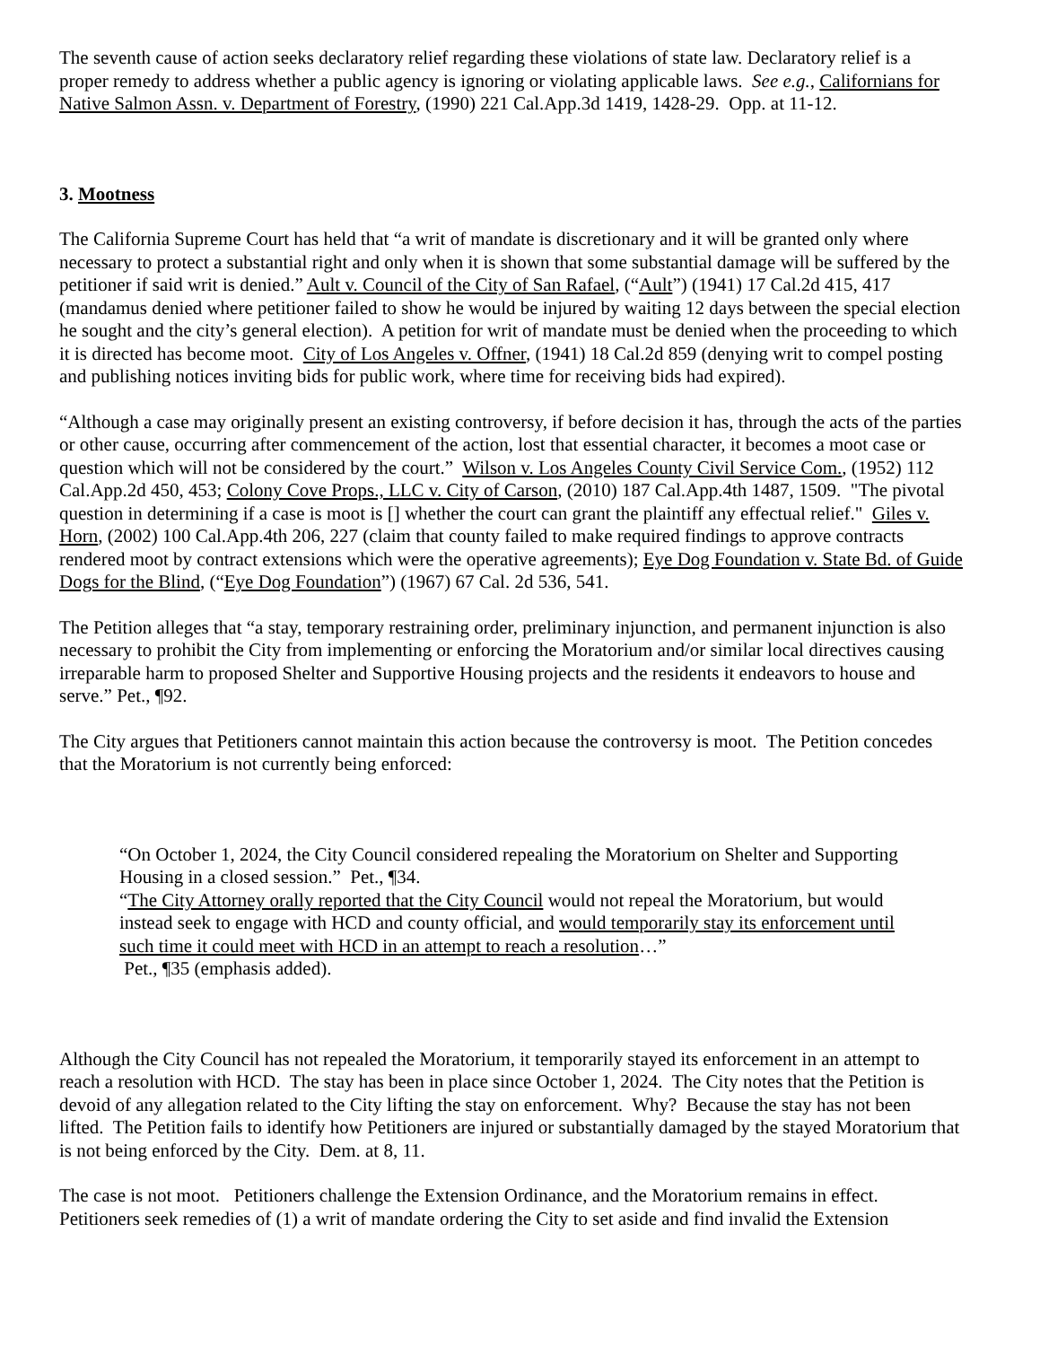The seventh cause of action seeks declaratory relief regarding these violations of state law. Declaratory relief is a proper remedy to address whether a public agency is ignoring or violating applicable laws. See e.g., Californians for Native Salmon Assn. v. Department of Forestry, (1990) 221 Cal.App.3d 1419, 1428-29. Opp. at 11-12.
3. Mootness
The California Supreme Court has held that “a writ of mandate is discretionary and it will be granted only where necessary to protect a substantial right and only when it is shown that some substantial damage will be suffered by the petitioner if said writ is denied.” Ault v. Council of the City of San Rafael, (“Ault”) (1941) 17 Cal.2d 415, 417 (mandamus denied where petitioner failed to show he would be injured by waiting 12 days between the special election he sought and the city’s general election). A petition for writ of mandate must be denied when the proceeding to which it is directed has become moot. City of Los Angeles v. Offner, (1941) 18 Cal.2d 859 (denying writ to compel posting and publishing notices inviting bids for public work, where time for receiving bids had expired).
“Although a case may originally present an existing controversy, if before decision it has, through the acts of the parties or other cause, occurring after commencement of the action, lost that essential character, it becomes a moot case or question which will not be considered by the court.” Wilson v. Los Angeles County Civil Service Com., (1952) 112 Cal.App.2d 450, 453; Colony Cove Props., LLC v. City of Carson, (2010) 187 Cal.App.4th 1487, 1509. "The pivotal question in determining if a case is moot is [] whether the court can grant the plaintiff any effectual relief." Giles v. Horn, (2002) 100 Cal.App.4th 206, 227 (claim that county failed to make required findings to approve contracts rendered moot by contract extensions which were the operative agreements); Eye Dog Foundation v. State Bd. of Guide Dogs for the Blind, (“Eye Dog Foundation”) (1967) 67 Cal. 2d 536, 541.
The Petition alleges that “a stay, temporary restraining order, preliminary injunction, and permanent injunction is also necessary to prohibit the City from implementing or enforcing the Moratorium and/or similar local directives causing irreparable harm to proposed Shelter and Supportive Housing projects and the residents it endeavors to house and serve.” Pet., ¶92.
The City argues that Petitioners cannot maintain this action because the controversy is moot. The Petition concedes that the Moratorium is not currently being enforced:
“On October 1, 2024, the City Council considered repealing the Moratorium on Shelter and Supporting Housing in a closed session.” Pet., ¶34.
“The City Attorney orally reported that the City Council would not repeal the Moratorium, but would instead seek to engage with HCD and county official, and would temporarily stay its enforcement until such time it could meet with HCD in an attempt to reach a resolution…”
Pet., ¶35 (emphasis added).
Although the City Council has not repealed the Moratorium, it temporarily stayed its enforcement in an attempt to reach a resolution with HCD. The stay has been in place since October 1, 2024. The City notes that the Petition is devoid of any allegation related to the City lifting the stay on enforcement. Why? Because the stay has not been lifted. The Petition fails to identify how Petitioners are injured or substantially damaged by the stayed Moratorium that is not being enforced by the City. Dem. at 8, 11.
The case is not moot. Petitioners challenge the Extension Ordinance, and the Moratorium remains in effect. Petitioners seek remedies of (1) a writ of mandate ordering the City to set aside and find invalid the Extension